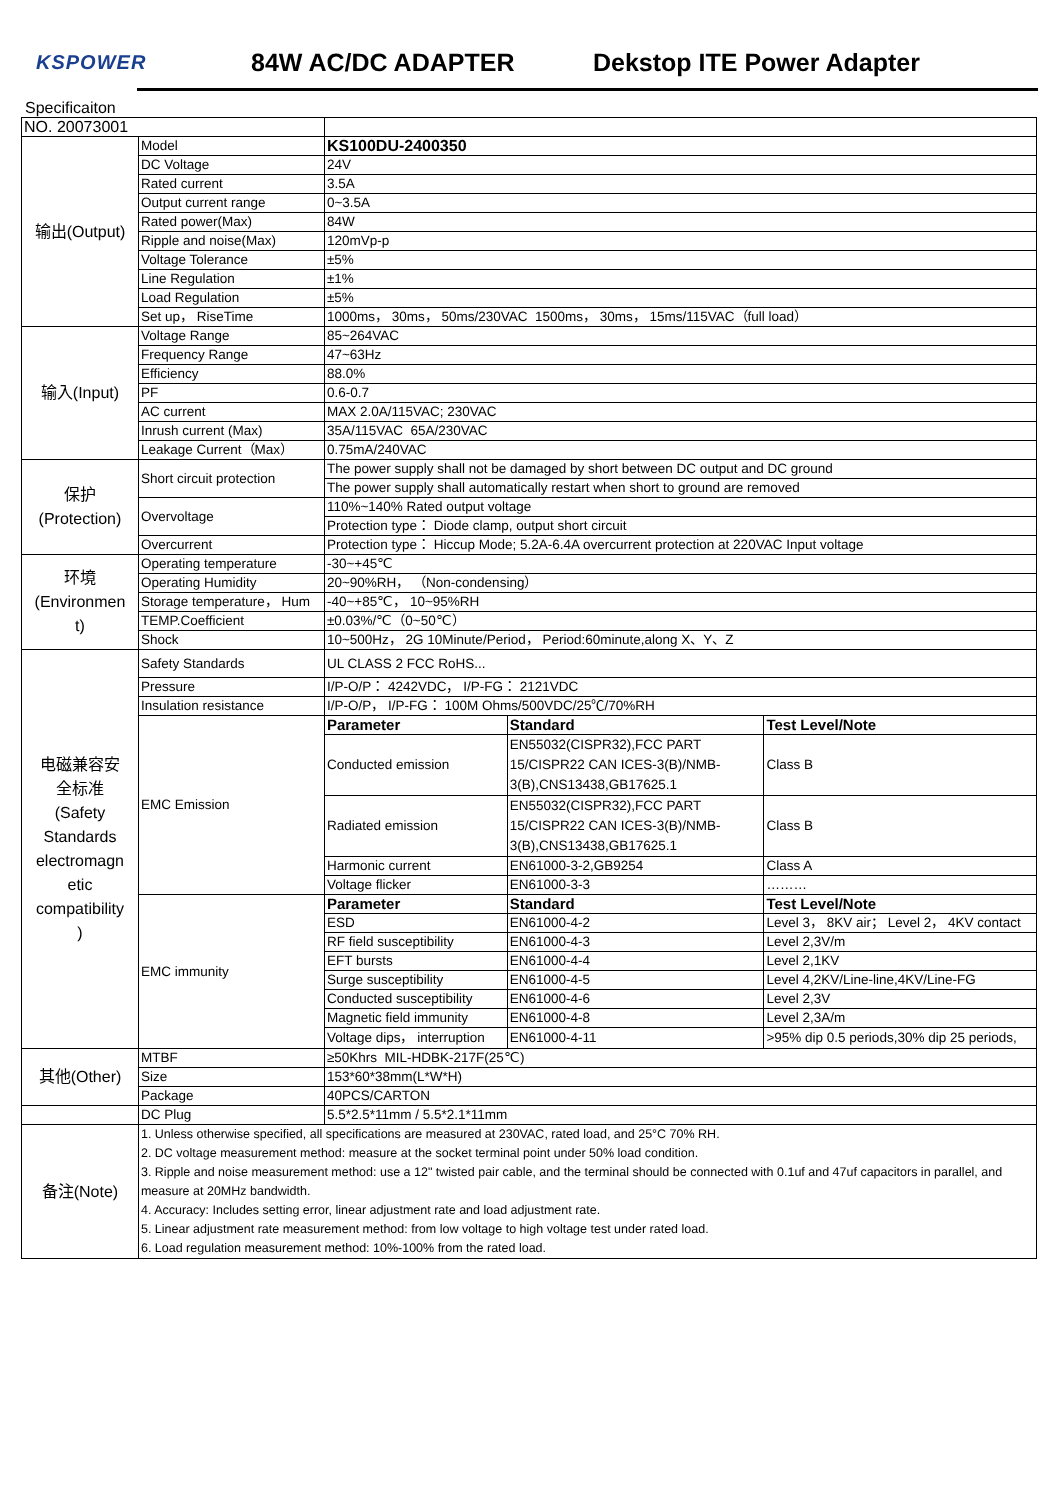KSPOWER
84W AC/DC ADAPTER Dekstop ITE Power Adapter
Specificaiton
| NO. 20073001 | | | | |
| 输出(Output) | Model | KS100DU-2400350 | | |
| | DC Voltage | 24V | | |
| | Rated current | 3.5A | | |
| | Output current range | 0~3.5A | | |
| | Rated power(Max) | 84W | | |
| | Ripple and noise(Max) | 120mVp-p | | |
| | Voltage Tolerance | ±5% | | |
| | Line Regulation | ±1% | | |
| | Load Regulation | ±5% | | |
| | Set up， RiseTime | 1000ms， 30ms， 50ms/230VAC 1500ms， 30ms， 15ms/115VAC（full load） | | |
| 输入(Input) | Voltage Range | 85~264VAC | | |
| | Frequency Range | 47~63Hz | | |
| | Efficiency | 88.0% | | |
| | PF | 0.6-0.7 | | |
| | AC current | MAX 2.0A/115VAC; 230VAC | | |
| | Inrush current (Max) | 35A/115VAC 65A/230VAC | | |
| | Leakage Current（Max） | 0.75mA/240VAC | | |
| 保护 (Protection) | Short circuit protection | The power supply shall not be damaged by short between DC output and DC ground | | |
| | | The power supply shall automatically restart when short to ground are removed | | |
| | Overvoltage | 110%~140% Rated output voltage | | |
| | | Protection type： Diode clamp, output short circuit | | |
| | Overcurrent | Protection type： Hiccup Mode; 5.2A-6.4A overcurrent protection at 220VAC Input voltage | | |
| 环境 (Environmen t) | Operating temperature | -30~+45℃ | | |
| | Operating Humidity | 20~90%RH， （Non-condensing） | | |
| | Storage temperature， Hum | -40~+85℃， 10~95%RH | | |
| | TEMP.Coefficient | ±0.03%/℃（0~50℃） | | |
| | Shock | 10~500Hz， 2G 10Minute/Period， Period:60minute,along X、Y、Z | | |
| 电磁兼容安 全标准 (Safety Standards electromagn etic compatibility ) | Safety Standards | UL CLASS 2 FCC RoHS... | | |
| | Pressure | I/P-O/P： 4242VDC， I/P-FG： 2121VDC | | |
| | Insulation resistance | I/P-O/P， I/P-FG： 100M Ohms/500VDC/25℃/70%RH | | |
| | EMC Emission | Parameter | Standard | Test Level/Note |
| | | Conducted emission | EN55032(CISPR32),FCC PART 15/CISPR22 CAN ICES-3(B)/NMB-3(B),CNS13438,GB17625.1 | Class B |
| | | Radiated emission | EN55032(CISPR32),FCC PART 15/CISPR22 CAN ICES-3(B)/NMB-3(B),CNS13438,GB17625.1 | Class B |
| | | Harmonic current | EN61000-3-2,GB9254 | Class A |
| | | Voltage flicker | EN61000-3-3 | ……… |
| | EMC immunity | Parameter | Standard | Test Level/Note |
| | | ESD | EN61000-4-2 | Level 3， 8KV air； Level 2， 4KV contact |
| | | RF field susceptibility | EN61000-4-3 | Level 2,3V/m |
| | | EFT bursts | EN61000-4-4 | Level 2,1KV |
| | | Surge susceptibility | EN61000-4-5 | Level 4,2KV/Line-line,4KV/Line-FG |
| | | Conducted susceptibility | EN61000-4-6 | Level 2,3V |
| | | Magnetic field immunity | EN61000-4-8 | Level 2,3A/m |
| | | Voltage dips， interruption | EN61000-4-11 | >95% dip 0.5 periods,30% dip 25 periods, |
| 其他(Other) | MTBF | ≥50Khrs MIL-HDBK-217F(25℃) | | |
| | Size | 153*60*38mm(L*W*H) | | |
| | Package | 40PCS/CARTON | | |
| | DC Plug | 5.5*2.5*11mm / 5.5*2.1*11mm | | |
| 备注(Note) | 1. Unless otherwise specified, all specifications are measured at 230VAC, rated load, and 25°C 70% RH. 2. DC voltage measurement method: measure at the socket terminal point under 50% load condition. 3. Ripple and noise measurement method: use a 12" twisted pair cable, and the terminal should be connected with 0.1uf and 47uf capacitors in parallel, and measure at 20MHz bandwidth. 4. Accuracy: Includes setting error, linear adjustment rate and load adjustment rate. 5. Linear adjustment rate measurement method: from low voltage to high voltage test under rated load. 6. Load regulation measurement method: 10%-100% from the rated load. | | | |